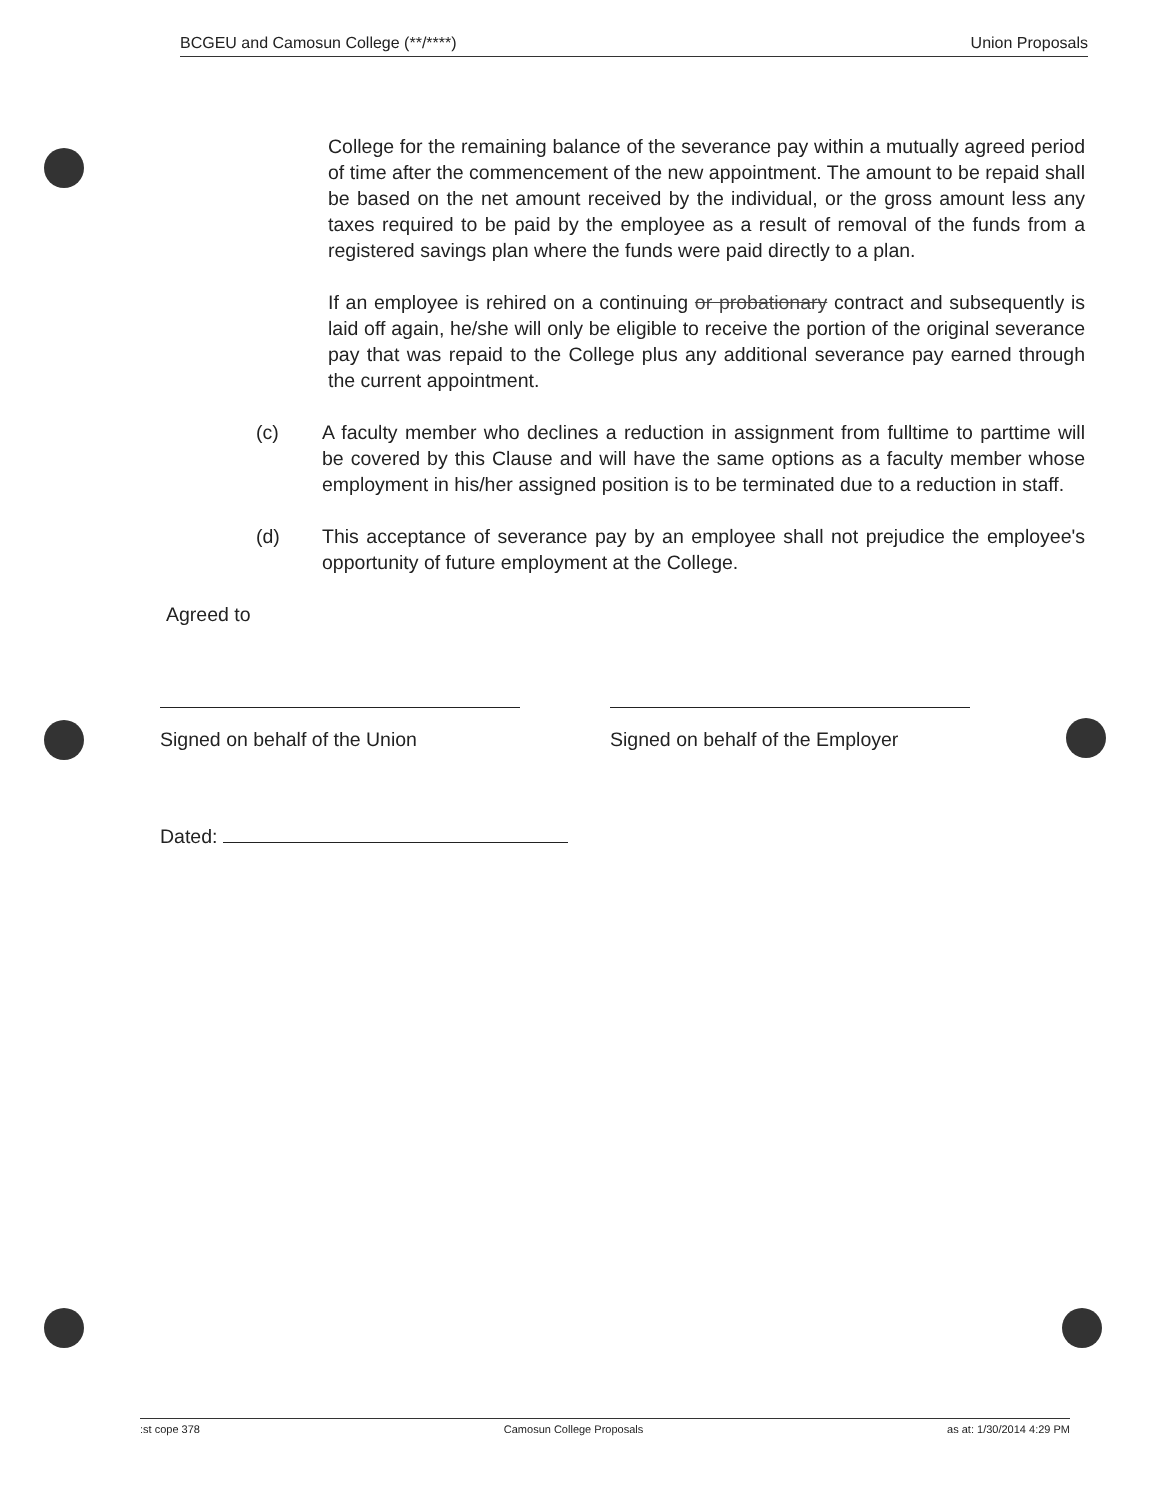BCGEU and Camosun College (**/****) Union Proposals
College for the remaining balance of the severance pay within a mutually agreed period of time after the commencement of the new appointment. The amount to be repaid shall be based on the net amount received by the individual, or the gross amount less any taxes required to be paid by the employee as a result of removal of the funds from a registered savings plan where the funds were paid directly to a plan.
If an employee is rehired on a continuing or probationary contract and subsequently is laid off again, he/she will only be eligible to receive the portion of the original severance pay that was repaid to the College plus any additional severance pay earned through the current appointment.
(c) A faculty member who declines a reduction in assignment from fulltime to parttime will be covered by this Clause and will have the same options as a faculty member whose employment in his/her assigned position is to be terminated due to a reduction in staff.
(d) This acceptance of severance pay by an employee shall not prejudice the employee's opportunity of future employment at the College.
Agreed to
Signed on behalf of the Union Signed on behalf of the Employer
Dated:
:st cope 378 Camosun College Proposals as at: 1/30/2014 4:29 PM